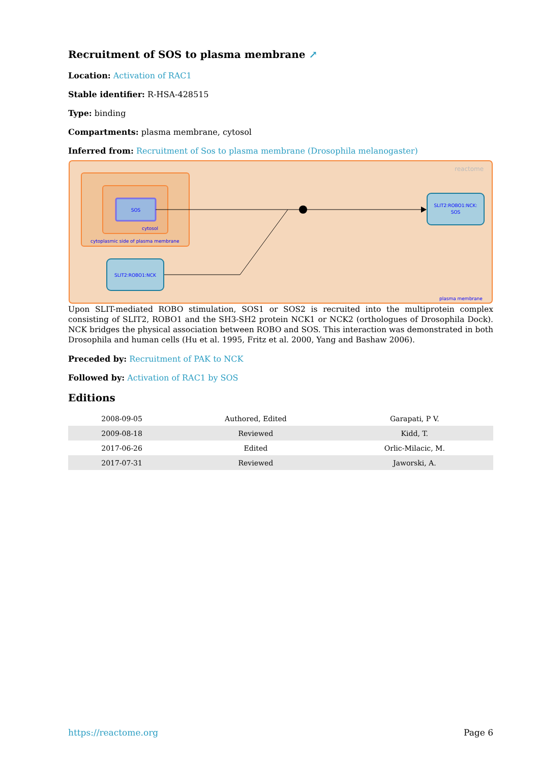Recruitment of SOS to plasma membrane ↗
Location: Activation of RAC1
Stable identifier: R-HSA-428515
Type: binding
Compartments: plasma membrane, cytosol
Inferred from: Recruitment of Sos to plasma membrane (Drosophila melanogaster)
reactome
SOS
cytosol
cytoplasmic side of plasma membrane
SLIT2:ROBO1:NCK:
SOS
SLIT2:ROBO1:NCK
plasma membrane
Upon SLIT-mediated ROBO stimulation, SOS1 or SOS2 is recruited into the multiprotein complex consisting of SLIT2, ROBO1 and the SH3-SH2 protein NCK1 or NCK2 (orthologues of Drosophila Dock). NCK bridges the physical association between ROBO and SOS. This interaction was demonstrated in both Drosophila and human cells (Hu et al. 1995, Fritz et al. 2000, Yang and Bashaw 2006).
Preceded by: Recruitment of PAK to NCK
Followed by: Activation of RAC1 by SOS
Editions
| 2008-09-05 | Authored, Edited | Garapati, P V. |
| 2009-08-18 | Reviewed | Kidd, T. |
| 2017-06-26 | Edited | Orlic-Milacic, M. |
| 2017-07-31 | Reviewed | Jaworski, A. |
https://reactome.org Page 6